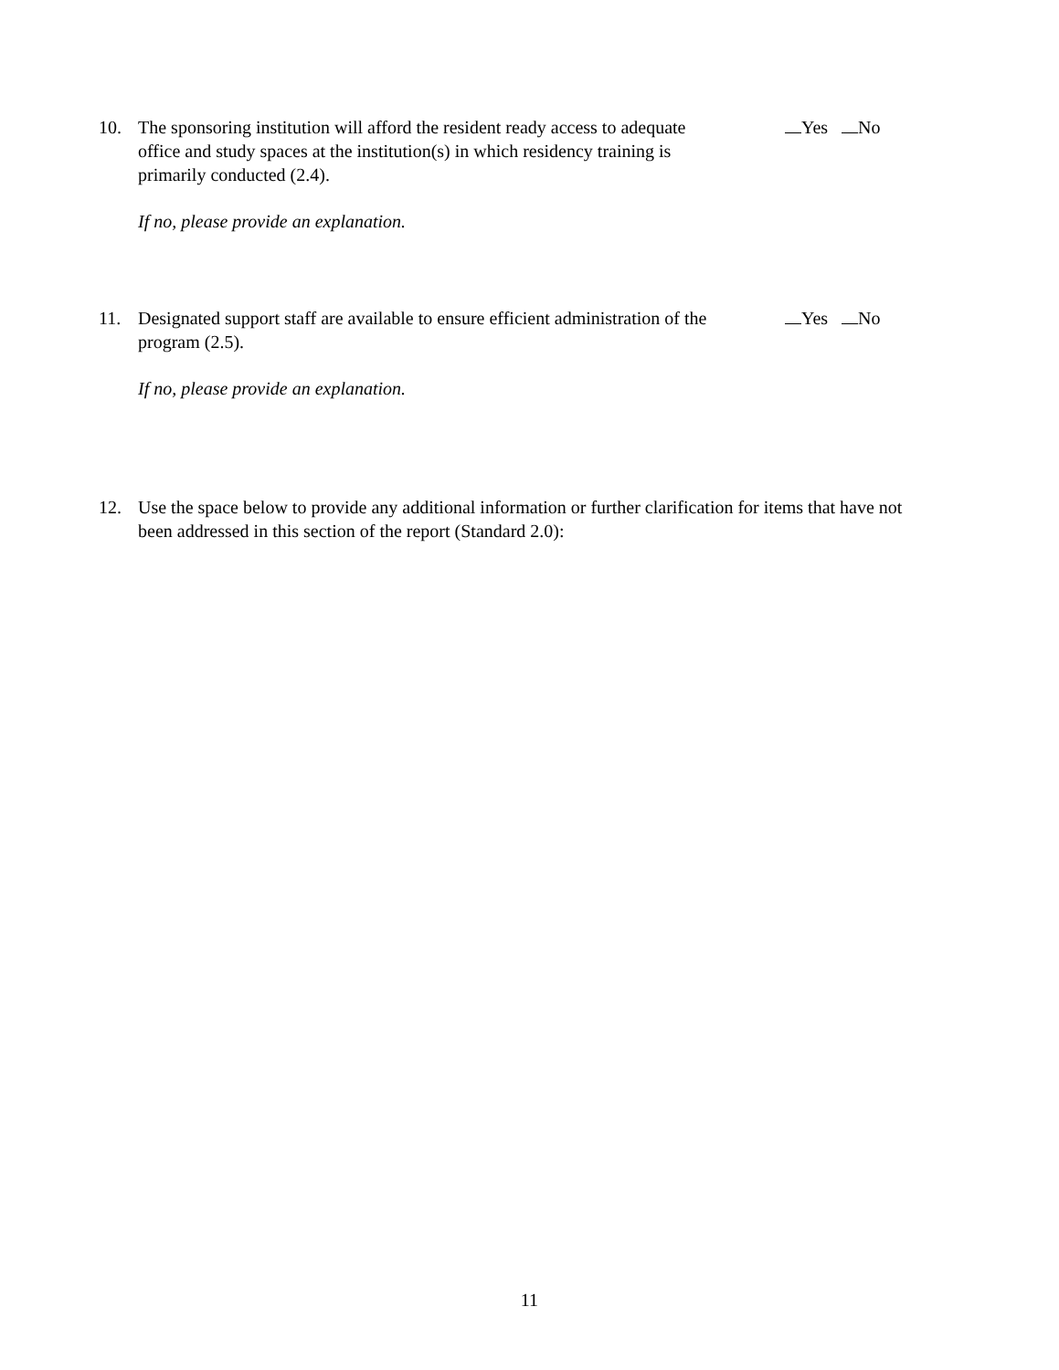10. The sponsoring institution will afford the resident ready access to adequate office and study spaces at the institution(s) in which residency training is primarily conducted (2.4).
Yes No
If no, please provide an explanation.
11. Designated support staff are available to ensure efficient administration of the program (2.5).
Yes No
If no, please provide an explanation.
12. Use the space below to provide any additional information or further clarification for items that have not been addressed in this section of the report (Standard 2.0):
11